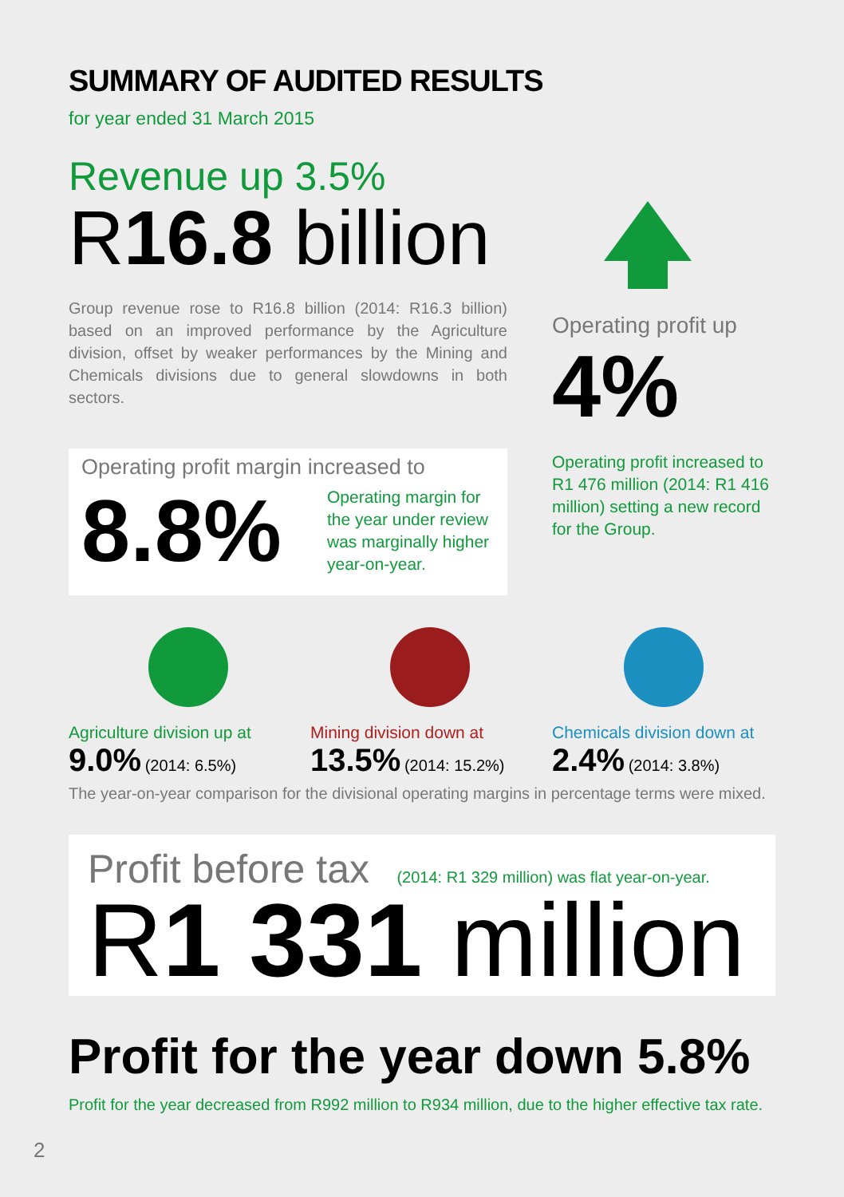SUMMARY OF AUDITED RESULTS
for year ended 31 March 2015
Revenue up 3.5%
R16.8 billion
Group revenue rose to R16.8 billion (2014: R16.3 billion) based on an improved performance by the Agriculture division, offset by weaker performances by the Mining and Chemicals divisions due to general slowdowns in both sectors.
Operating profit margin increased to
8.8% Operating margin for the year under review was marginally higher year-on-year.
Operating profit up
4%
Operating profit increased to R1 476 million (2014: R1 416 million) setting a new record for the Group.
Agriculture division up at
9.0% (2014: 6.5%)
Mining division down at
13.5% (2014: 15.2%)
Chemicals division down at
2.4% (2014: 3.8%)
The year-on-year comparison for the divisional operating margins in percentage terms were mixed.
Profit before tax (2014: R1 329 million) was flat year-on-year.
R1 331 million
Profit for the year down 5.8%
Profit for the year decreased from R992 million to R934 million, due to the higher effective tax rate.
2